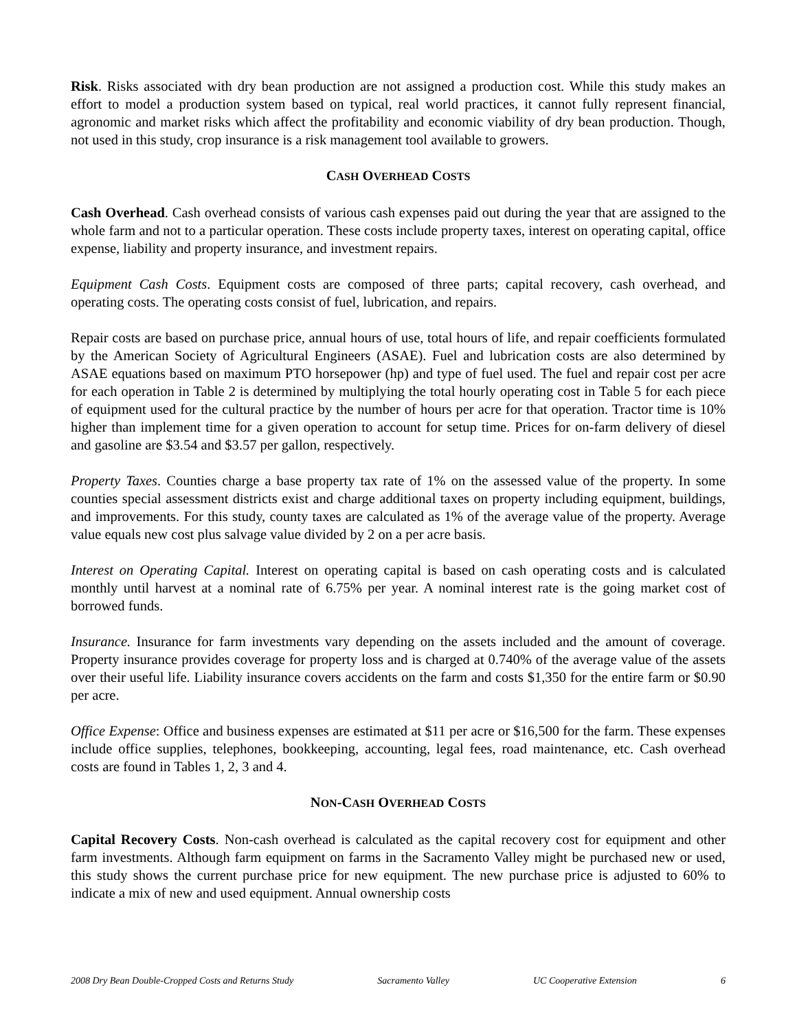Risk. Risks associated with dry bean production are not assigned a production cost. While this study makes an effort to model a production system based on typical, real world practices, it cannot fully represent financial, agronomic and market risks which affect the profitability and economic viability of dry bean production. Though, not used in this study, crop insurance is a risk management tool available to growers.
CASH OVERHEAD COSTS
Cash Overhead. Cash overhead consists of various cash expenses paid out during the year that are assigned to the whole farm and not to a particular operation. These costs include property taxes, interest on operating capital, office expense, liability and property insurance, and investment repairs.
Equipment Cash Costs. Equipment costs are composed of three parts; capital recovery, cash overhead, and operating costs. The operating costs consist of fuel, lubrication, and repairs.
Repair costs are based on purchase price, annual hours of use, total hours of life, and repair coefficients formulated by the American Society of Agricultural Engineers (ASAE). Fuel and lubrication costs are also determined by ASAE equations based on maximum PTO horsepower (hp) and type of fuel used. The fuel and repair cost per acre for each operation in Table 2 is determined by multiplying the total hourly operating cost in Table 5 for each piece of equipment used for the cultural practice by the number of hours per acre for that operation. Tractor time is 10% higher than implement time for a given operation to account for setup time. Prices for on-farm delivery of diesel and gasoline are $3.54 and $3.57 per gallon, respectively.
Property Taxes. Counties charge a base property tax rate of 1% on the assessed value of the property. In some counties special assessment districts exist and charge additional taxes on property including equipment, buildings, and improvements. For this study, county taxes are calculated as 1% of the average value of the property. Average value equals new cost plus salvage value divided by 2 on a per acre basis.
Interest on Operating Capital. Interest on operating capital is based on cash operating costs and is calculated monthly until harvest at a nominal rate of 6.75% per year. A nominal interest rate is the going market cost of borrowed funds.
Insurance. Insurance for farm investments vary depending on the assets included and the amount of coverage. Property insurance provides coverage for property loss and is charged at 0.740% of the average value of the assets over their useful life. Liability insurance covers accidents on the farm and costs $1,350 for the entire farm or $0.90 per acre.
Office Expense: Office and business expenses are estimated at $11 per acre or $16,500 for the farm. These expenses include office supplies, telephones, bookkeeping, accounting, legal fees, road maintenance, etc. Cash overhead costs are found in Tables 1, 2, 3 and 4.
NON-CASH OVERHEAD COSTS
Capital Recovery Costs. Non-cash overhead is calculated as the capital recovery cost for equipment and other farm investments. Although farm equipment on farms in the Sacramento Valley might be purchased new or used, this study shows the current purchase price for new equipment. The new purchase price is adjusted to 60% to indicate a mix of new and used equipment. Annual ownership costs
2008 Dry Bean Double-Cropped Costs and Returns Study Sacramento Valley UC Cooperative Extension 6